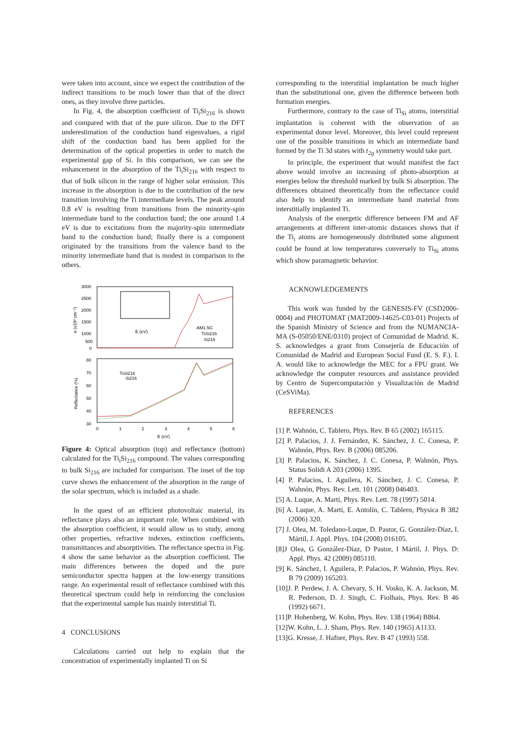were taken into account, since we expect the contribution of the indirect transitions to be much lower than that of the direct ones, as they involve three particles.
In Fig. 4, the absorption coefficient of Ti<sub>i</sub>Si<sub>216</sub> is shown and compared with that of the pure silicon. Due to the DFT underestimation of the conduction band eigenvalues, a rigid shift of the conduction band has been applied for the determination of the optical properties in order to match the experimental gap of Si. In this comparison, we can see the enhancement in the absorption of the Ti<sub>i</sub>Si<sub>216</sub> with respect to that of bulk silicon in the range of higher solar emission. This increase in the absorption is due to the contribution of the new transition involving the Ti intermediate levels. The peak around 0.8 eV is resulting from transitions from the minority-spin intermediate band to the conduction band; the one around 1.4 eV is due to excitations from the majority-spin intermediate band to the conduction band; finally there is a component originated by the transitions from the valence band to the minority intermediate band that is modest in comparison to the others.
3000
2500
2000
1500
1000
500
0
80
70
60
50
40
30
0
1
2
3
4
5
6
E (eV)
α (x10³ cm⁻¹)
Reflectance (%)
E (eV)
AM1.5G
TiᵢSi216
Si216
TiᵢSi216
Si216
Figure 4: Optical absorption (top) and reflectance (bottom) calculated for the Ti<sub>i</sub>Si<sub>216</sub> compound. The values corresponding to bulk Si<sub>216</sub> are included for comparison. The inset of the top curve shows the enhancement of the absorption in the range of the solar spectrum, which is included as a shade.
In the quest of an efficient photovoltaic material, its reflectance plays also an important role. When combined with the absorption coefficient, it would allow us to study, among other properties, refractive indexes, extinction coefficients, transmittances and absorptivities. The reflectance spectra in Fig. 4 show the same behavior as the absorption coefficient. The main differences between the doped and the pure semiconductor spectra happen at the low-energy transitions range. An experimental result of reflectance combined with this theoretical spectrum could help in reinforcing the conclusion that the experimental sample has mainly interstitial Ti.
4 CONCLUSIONS
Calculations carried out help to explain that the concentration of experimentally implanted Ti on Si
corresponding to the interstitial implantation be much higher than the substitutional one, given the difference between both formation energies.
Furthermore, contrary to the case of Ti<sub>Si</sub> atoms, interstitial implantation is coherent with the observation of an experimental donor level. Moreover, this level could represent one of the possible transitions in which an intermediate band formed by the Ti 3d states with t<sub>2g</sub> symmetry would take part.
In principle, the experiment that would manifest the fact above would involve an increasing of photo-absorption at energies below the threshold marked by bulk Si absorption. The differences obtained theoretically from the reflectance could also help to identify an intermediate band material from interstitially implanted Ti.
Analysis of the energetic difference between FM and AF arrangements at different inter-atomic distances shows that if the Ti<sub>i</sub> atoms are homogeneously distributed some alignment could be found at low temperatures conversely to Ti<sub>Si</sub> atoms which show paramagnetic behavior.
ACKNOWLEDGEMENTS
This work was funded by the GENESIS-FV (CSD2006-0004) and PHOTOMAT (MAT2009-14625-C03-01) Projects of the Spanish Ministry of Science and from the NUMANCIA-MA (S-05050/ENE/0310) project of Comunidad de Madrid. K. S. acknowledges a grant from Consejería de Educación of Comunidad de Madrid and European Social Fund (E. S. F.). I. A. would like to acknowledge the MEC for a FPU grant. We acknowledge the computer resources and assistance provided by Centro de Supercomputación y Visualización de Madrid (CeSViMa).
REFERENCES
[1] P. Wahnón, C. Tablero, Phys. Rev. B 65 (2002) 165115.
[2] P. Palacios, J. J. Fernández, K. Sánchez, J. C. Conesa, P. Wahnón, Phys. Rev. B (2006) 085206.
[3] P. Palacios, K. Sánchez, J. C. Conesa, P. Wahnón, Phys. Status Solidi A 203 (2006) 1395.
[4] P. Palacios, I. Aguilera, K. Sánchez, J. C. Conesa, P. Wahnón, Phys. Rev. Lett. 101 (2008) 046403.
[5] A. Luque, A. Martí, Phys. Rev. Lett. 78 (1997) 5014.
[6] A. Luque, A. Martí, E. Antolín, C. Tablero, Physica B 382 (2006) 320.
[7] J. Olea, M. Toledano-Luque, D. Pastor, G. González-Díaz, I. Mártil, J. Appl. Phys. 104 (2008) 016105.
[8]J Olea, G González-Díaz, D Pastor, I Mártil, J. Phys. D: Appl. Phys. 42 (2009) 085110.
[9] K. Sánchez, I. Aguilera, P. Palacios, P. Wahnón, Phys. Rev. B 79 (2009) 165203.
[10]J. P. Perdew, J. A. Chevary, S. H. Vosko, K. A. Jackson, M. R. Pederson, D. J. Singh, C. Fiolhais, Phys. Rev. B 46 (1992) 6671.
[11]P. Hohenberg, W. Kohn, Phys. Rev. 138 (1964) B864.
[12]W. Kohn, L. J. Sham, Phys. Rev. 140 (1965) A1133.
[13]G. Kresse, J. Hafner, Phys. Rev. B 47 (1993) 558.